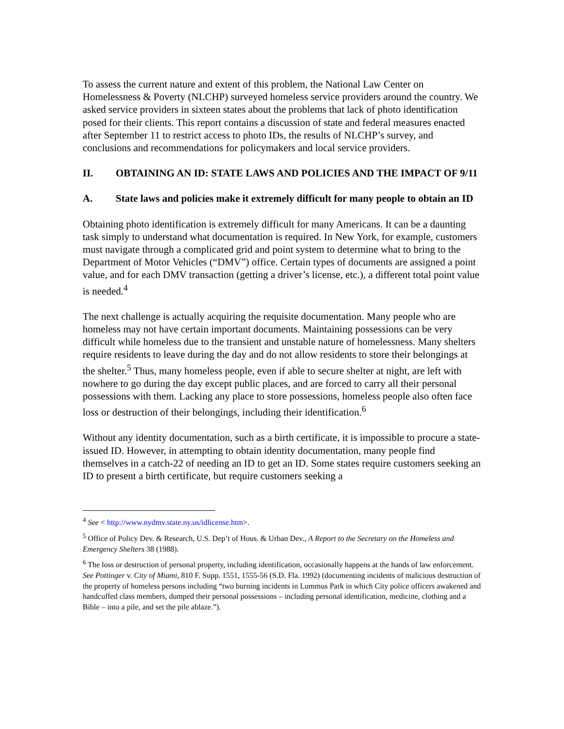To assess the current nature and extent of this problem, the National Law Center on Homelessness & Poverty (NLCHP) surveyed homeless service providers around the country. We asked service providers in sixteen states about the problems that lack of photo identification posed for their clients. This report contains a discussion of state and federal measures enacted after September 11 to restrict access to photo IDs, the results of NLCHP’s survey, and conclusions and recommendations for policymakers and local service providers.
II. OBTAINING AN ID: STATE LAWS AND POLICIES AND THE IMPACT OF 9/11
A. State laws and policies make it extremely difficult for many people to obtain an ID
Obtaining photo identification is extremely difficult for many Americans. It can be a daunting task simply to understand what documentation is required. In New York, for example, customers must navigate through a complicated grid and point system to determine what to bring to the Department of Motor Vehicles (“DMV”) office. Certain types of documents are assigned a point value, and for each DMV transaction (getting a driver’s license, etc.), a different total point value is needed.<sup>4</sup>
The next challenge is actually acquiring the requisite documentation. Many people who are homeless may not have certain important documents. Maintaining possessions can be very difficult while homeless due to the transient and unstable nature of homelessness. Many shelters require residents to leave during the day and do not allow residents to store their belongings at the shelter.<sup>5</sup> Thus, many homeless people, even if able to secure shelter at night, are left with nowhere to go during the day except public places, and are forced to carry all their personal possessions with them. Lacking any place to store possessions, homeless people also often face loss or destruction of their belongings, including their identification.<sup>6</sup>
Without any identity documentation, such as a birth certificate, it is impossible to procure a state-issued ID. However, in attempting to obtain identity documentation, many people find themselves in a catch-22 of needing an ID to get an ID. Some states require customers seeking an ID to present a birth certificate, but require customers seeking a
<sup>4</sup> See < http://www.nydmv.state.ny.us/idlicense.htm>.
<sup>5</sup> Office of Policy Dev. & Research, U.S. Dep’t of Hous. & Urban Dev., A Report to the Secretary on the Homeless and Emergency Shelters 38 (1988).
<sup>6</sup> The loss or destruction of personal property, including identification, occasionally happens at the hands of law enforcement. See Pottinger v. City of Miami, 810 F. Supp. 1551, 1555-56 (S.D. Fla. 1992) (documenting incidents of malicious destruction of the property of homeless persons including “two burning incidents in Lummus Park in which City police officers awakened and handcuffed class members, dumped their personal possessions – including personal identification, medicine, clothing and a Bible – into a pile, and set the pile ablaze.”).